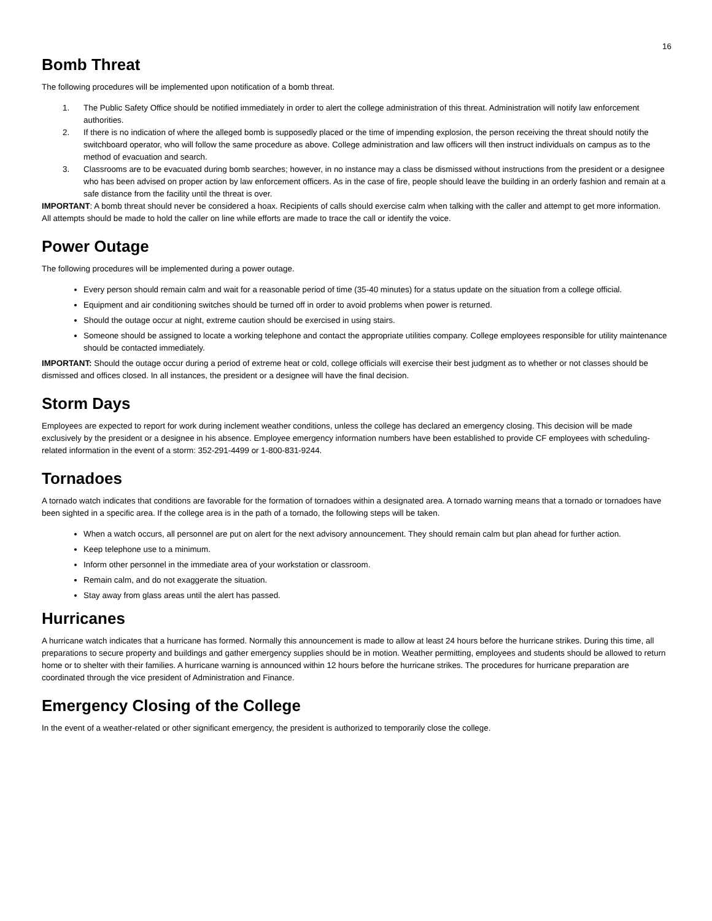16
Bomb Threat
The following procedures will be implemented upon notification of a bomb threat.
1. The Public Safety Office should be notified immediately in order to alert the college administration of this threat. Administration will notify law enforcement authorities.
2. If there is no indication of where the alleged bomb is supposedly placed or the time of impending explosion, the person receiving the threat should notify the switchboard operator, who will follow the same procedure as above. College administration and law officers will then instruct individuals on campus as to the method of evacuation and search.
3. Classrooms are to be evacuated during bomb searches; however, in no instance may a class be dismissed without instructions from the president or a designee who has been advised on proper action by law enforcement officers. As in the case of fire, people should leave the building in an orderly fashion and remain at a safe distance from the facility until the threat is over.
IMPORTANT: A bomb threat should never be considered a hoax. Recipients of calls should exercise calm when talking with the caller and attempt to get more information. All attempts should be made to hold the caller on line while efforts are made to trace the call or identify the voice.
Power Outage
The following procedures will be implemented during a power outage.
Every person should remain calm and wait for a reasonable period of time (35-40 minutes) for a status update on the situation from a college official.
Equipment and air conditioning switches should be turned off in order to avoid problems when power is returned.
Should the outage occur at night, extreme caution should be exercised in using stairs.
Someone should be assigned to locate a working telephone and contact the appropriate utilities company. College employees responsible for utility maintenance should be contacted immediately.
IMPORTANT: Should the outage occur during a period of extreme heat or cold, college officials will exercise their best judgment as to whether or not classes should be dismissed and offices closed. In all instances, the president or a designee will have the final decision.
Storm Days
Employees are expected to report for work during inclement weather conditions, unless the college has declared an emergency closing. This decision will be made exclusively by the president or a designee in his absence. Employee emergency information numbers have been established to provide CF employees with scheduling-related information in the event of a storm: 352-291-4499 or 1-800-831-9244.
Tornadoes
A tornado watch indicates that conditions are favorable for the formation of tornadoes within a designated area. A tornado warning means that a tornado or tornadoes have been sighted in a specific area. If the college area is in the path of a tornado, the following steps will be taken.
When a watch occurs, all personnel are put on alert for the next advisory announcement. They should remain calm but plan ahead for further action.
Keep telephone use to a minimum.
Inform other personnel in the immediate area of your workstation or classroom.
Remain calm, and do not exaggerate the situation.
Stay away from glass areas until the alert has passed.
Hurricanes
A hurricane watch indicates that a hurricane has formed. Normally this announcement is made to allow at least 24 hours before the hurricane strikes. During this time, all preparations to secure property and buildings and gather emergency supplies should be in motion. Weather permitting, employees and students should be allowed to return home or to shelter with their families. A hurricane warning is announced within 12 hours before the hurricane strikes. The procedures for hurricane preparation are coordinated through the vice president of Administration and Finance.
Emergency Closing of the College
In the event of a weather-related or other significant emergency, the president is authorized to temporarily close the college.